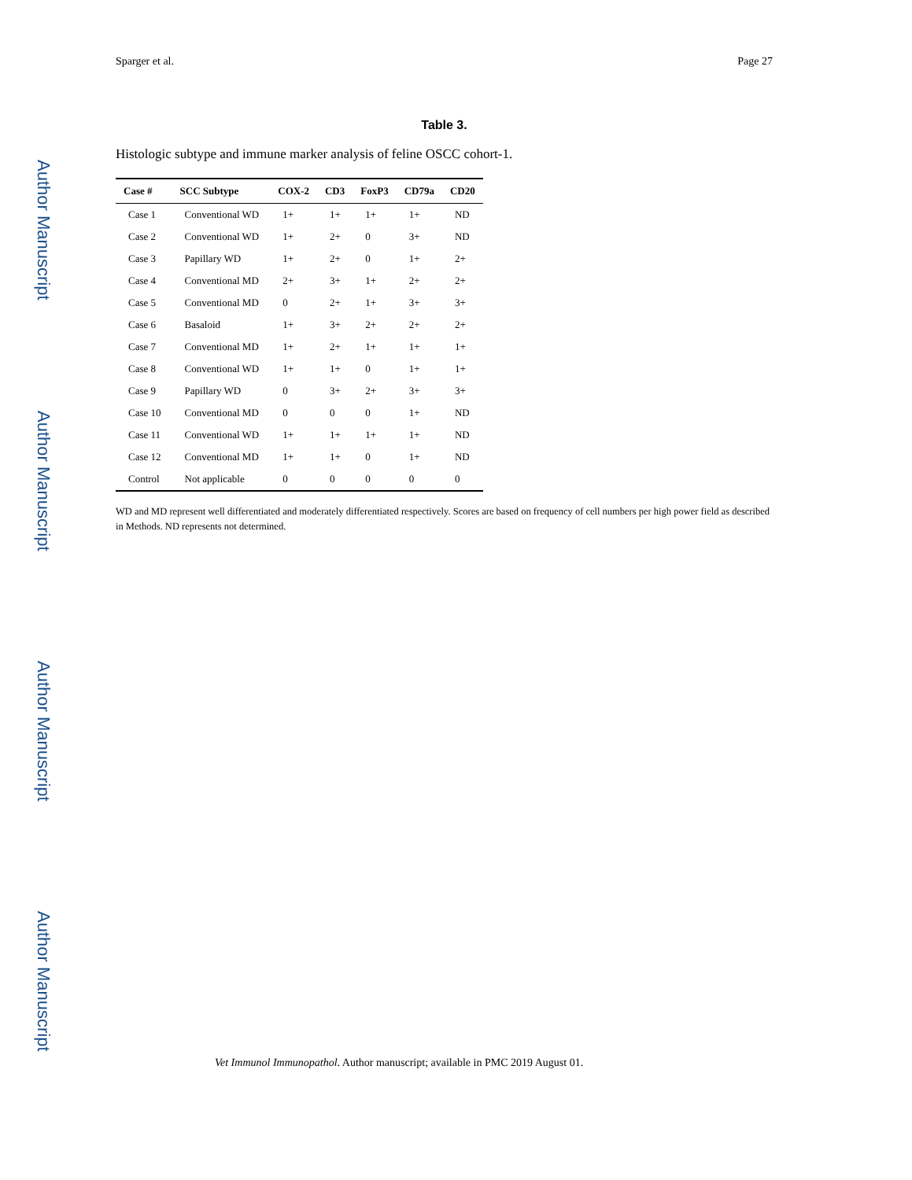Author Manuscript
Author Manuscript
Author Manuscript
Author Manuscript
Sparger et al. Page 27
Table 3.
Histologic subtype and immune marker analysis of feline OSCC cohort-1.
| Case # | SCC Subtype | COX-2 | CD3 | FoxP3 | CD79a | CD20 |
| --- | --- | --- | --- | --- | --- | --- |
| Case 1 | Conventional WD | 1+ | 1+ | 1+ | 1+ | ND |
| Case 2 | Conventional WD | 1+ | 2+ | 0 | 3+ | ND |
| Case 3 | Papillary WD | 1+ | 2+ | 0 | 1+ | 2+ |
| Case 4 | Conventional MD | 2+ | 3+ | 1+ | 2+ | 2+ |
| Case 5 | Conventional MD | 0 | 2+ | 1+ | 3+ | 3+ |
| Case 6 | Basaloid | 1+ | 3+ | 2+ | 2+ | 2+ |
| Case 7 | Conventional MD | 1+ | 2+ | 1+ | 1+ | 1+ |
| Case 8 | Conventional WD | 1+ | 1+ | 0 | 1+ | 1+ |
| Case 9 | Papillary WD | 0 | 3+ | 2+ | 3+ | 3+ |
| Case 10 | Conventional MD | 0 | 0 | 0 | 1+ | ND |
| Case 11 | Conventional WD | 1+ | 1+ | 1+ | 1+ | ND |
| Case 12 | Conventional MD | 1+ | 1+ | 0 | 1+ | ND |
| Control | Not applicable | 0 | 0 | 0 | 0 | 0 |
WD and MD represent well differentiated and moderately differentiated respectively. Scores are based on frequency of cell numbers per high power field as described in Methods. ND represents not determined.
Vet Immunol Immunopathol. Author manuscript; available in PMC 2019 August 01.